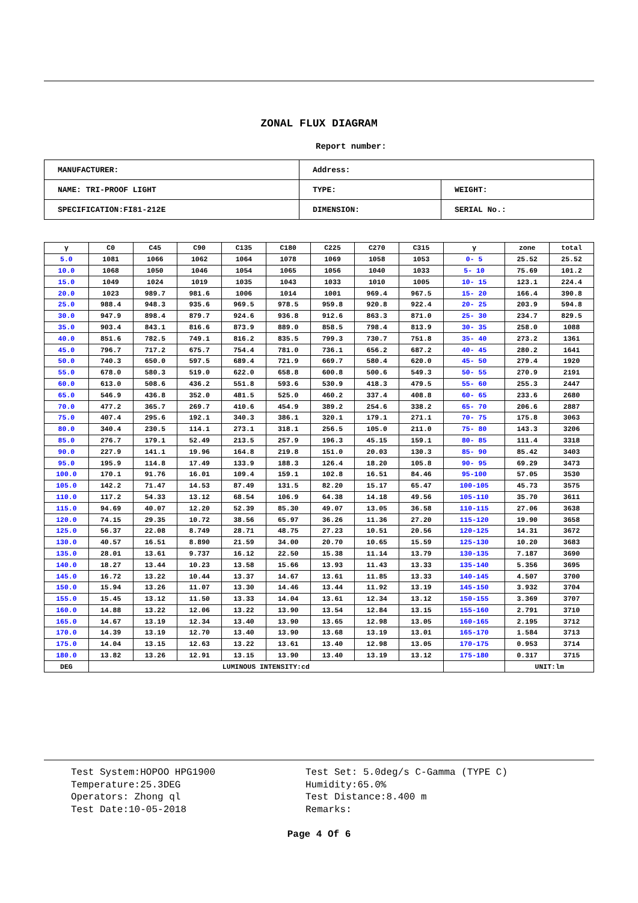ZONAL FLUX DIAGRAM
Report number:
| MANUFACTURER: | Address: | |
| NAME: TRI-PROOF LIGHT | TYPE: | WEIGHT: |
| SPECIFICATION:FI81-212E | DIMENSION: | SERIAL No.: |
| γ | C0 | C45 | C90 | C135 | C180 | C225 | C270 | C315 | γ | zone | total |
| --- | --- | --- | --- | --- | --- | --- | --- | --- | --- | --- | --- |
| 5.0 | 1081 | 1066 | 1062 | 1064 | 1078 | 1069 | 1058 | 1053 | 0- 5 | 25.52 | 25.52 |
| 10.0 | 1068 | 1050 | 1046 | 1054 | 1065 | 1056 | 1040 | 1033 | 5- 10 | 75.69 | 101.2 |
| 15.0 | 1049 | 1024 | 1019 | 1035 | 1043 | 1033 | 1010 | 1005 | 10- 15 | 123.1 | 224.4 |
| 20.0 | 1023 | 989.7 | 981.6 | 1006 | 1014 | 1001 | 969.4 | 967.5 | 15- 20 | 166.4 | 390.8 |
| 25.0 | 988.4 | 948.3 | 935.6 | 969.5 | 978.5 | 959.8 | 920.8 | 922.4 | 20- 25 | 203.9 | 594.8 |
| 30.0 | 947.9 | 898.4 | 879.7 | 924.6 | 936.8 | 912.6 | 863.3 | 871.0 | 25- 30 | 234.7 | 829.5 |
| 35.0 | 903.4 | 843.1 | 816.6 | 873.9 | 889.0 | 858.5 | 798.4 | 813.9 | 30- 35 | 258.0 | 1088 |
| 40.0 | 851.6 | 782.5 | 749.1 | 816.2 | 835.5 | 799.3 | 730.7 | 751.8 | 35- 40 | 273.2 | 1361 |
| 45.0 | 796.7 | 717.2 | 675.7 | 754.4 | 781.0 | 736.1 | 656.2 | 687.2 | 40- 45 | 280.2 | 1641 |
| 50.0 | 740.3 | 650.0 | 597.5 | 689.4 | 721.9 | 669.7 | 580.4 | 620.0 | 45- 50 | 279.4 | 1920 |
| 55.0 | 678.0 | 580.3 | 519.0 | 622.0 | 658.8 | 600.8 | 500.6 | 549.3 | 50- 55 | 270.9 | 2191 |
| 60.0 | 613.0 | 508.6 | 436.2 | 551.8 | 593.6 | 530.9 | 418.3 | 479.5 | 55- 60 | 255.3 | 2447 |
| 65.0 | 546.9 | 436.8 | 352.0 | 481.5 | 525.0 | 460.2 | 337.4 | 408.8 | 60- 65 | 233.6 | 2680 |
| 70.0 | 477.2 | 365.7 | 269.7 | 410.6 | 454.9 | 389.2 | 254.6 | 338.2 | 65- 70 | 206.6 | 2887 |
| 75.0 | 407.4 | 295.6 | 192.1 | 340.3 | 386.1 | 320.1 | 179.1 | 271.1 | 70- 75 | 175.8 | 3063 |
| 80.0 | 340.4 | 230.5 | 114.1 | 273.1 | 318.1 | 256.5 | 105.0 | 211.0 | 75- 80 | 143.3 | 3206 |
| 85.0 | 276.7 | 179.1 | 52.49 | 213.5 | 257.9 | 196.3 | 45.15 | 159.1 | 80- 85 | 111.4 | 3318 |
| 90.0 | 227.9 | 141.1 | 19.96 | 164.8 | 219.8 | 151.0 | 20.03 | 130.3 | 85- 90 | 85.42 | 3403 |
| 95.0 | 195.9 | 114.8 | 17.49 | 133.9 | 188.3 | 126.4 | 18.20 | 105.8 | 90- 95 | 69.29 | 3473 |
| 100.0 | 170.1 | 91.76 | 16.01 | 109.4 | 159.1 | 102.8 | 16.51 | 84.46 | 95-100 | 57.05 | 3530 |
| 105.0 | 142.2 | 71.47 | 14.53 | 87.49 | 131.5 | 82.20 | 15.17 | 65.47 | 100-105 | 45.73 | 3575 |
| 110.0 | 117.2 | 54.33 | 13.12 | 68.54 | 106.9 | 64.38 | 14.18 | 49.56 | 105-110 | 35.70 | 3611 |
| 115.0 | 94.69 | 40.07 | 12.20 | 52.39 | 85.30 | 49.07 | 13.05 | 36.58 | 110-115 | 27.06 | 3638 |
| 120.0 | 74.15 | 29.35 | 10.72 | 38.56 | 65.97 | 36.26 | 11.36 | 27.20 | 115-120 | 19.90 | 3658 |
| 125.0 | 56.37 | 22.08 | 8.749 | 28.71 | 48.75 | 27.23 | 10.51 | 20.56 | 120-125 | 14.31 | 3672 |
| 130.0 | 40.57 | 16.51 | 8.890 | 21.59 | 34.00 | 20.70 | 10.65 | 15.59 | 125-130 | 10.20 | 3683 |
| 135.0 | 28.01 | 13.61 | 9.737 | 16.12 | 22.50 | 15.38 | 11.14 | 13.79 | 130-135 | 7.187 | 3690 |
| 140.0 | 18.27 | 13.44 | 10.23 | 13.58 | 15.66 | 13.93 | 11.43 | 13.33 | 135-140 | 5.356 | 3695 |
| 145.0 | 16.72 | 13.22 | 10.44 | 13.37 | 14.67 | 13.61 | 11.85 | 13.33 | 140-145 | 4.507 | 3700 |
| 150.0 | 15.94 | 13.26 | 11.07 | 13.30 | 14.46 | 13.44 | 11.92 | 13.19 | 145-150 | 3.932 | 3704 |
| 155.0 | 15.45 | 13.12 | 11.50 | 13.33 | 14.04 | 13.61 | 12.34 | 13.12 | 150-155 | 3.369 | 3707 |
| 160.0 | 14.88 | 13.22 | 12.06 | 13.22 | 13.90 | 13.54 | 12.84 | 13.15 | 155-160 | 2.791 | 3710 |
| 165.0 | 14.67 | 13.19 | 12.34 | 13.40 | 13.90 | 13.65 | 12.98 | 13.05 | 160-165 | 2.195 | 3712 |
| 170.0 | 14.39 | 13.19 | 12.70 | 13.40 | 13.90 | 13.68 | 13.19 | 13.01 | 165-170 | 1.584 | 3713 |
| 175.0 | 14.04 | 13.15 | 12.63 | 13.22 | 13.61 | 13.40 | 12.98 | 13.05 | 170-175 | 0.953 | 3714 |
| 180.0 | 13.82 | 13.26 | 12.91 | 13.15 | 13.90 | 13.40 | 13.19 | 13.12 | 175-180 | 0.317 | 3715 |
| DEG | LUMINOUS INTENSITY:cd | | | | | | | | | UNIT:lm | |
Test System:HOPOO HPG1900
Temperature:25.3DEG
Operators: Zhong ql
Test Date:10-05-2018
Test Set: 5.0deg/s C-Gamma (TYPE C)
Humidity:65.0%
Test Distance:8.400 m
Remarks:
Page 4 Of 6